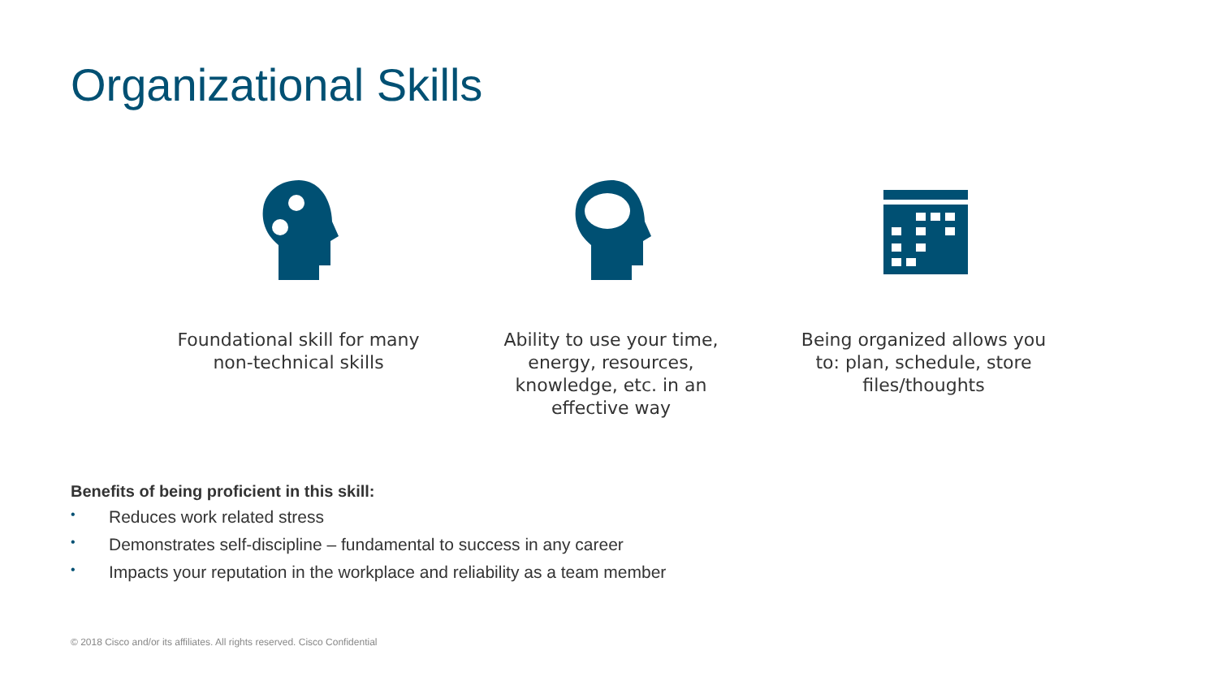Organizational Skills
Foundational skill for many non-technical skills
Ability to use your time, energy, resources, knowledge, etc. in an effective way
Being organized allows you to: plan, schedule, store files/thoughts
Benefits of being proficient in this skill:
• Reduces work related stress
• Demonstrates self-discipline – fundamental to success in any career
• Impacts your reputation in the workplace and reliability as a team member
© 2018 Cisco and/or its affiliates. All rights reserved. Cisco Confidential